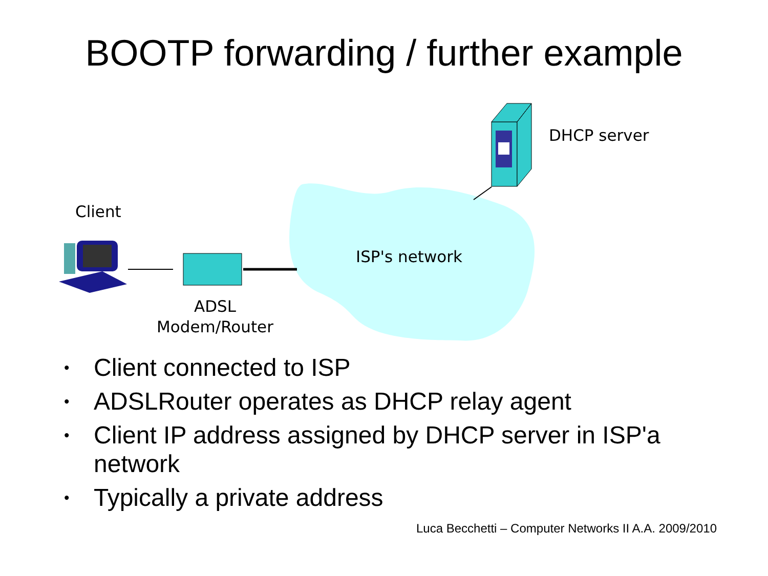BOOTP forwarding / further example
Client
DHCP server
ISP's network
ADSL
Modem/Router
• Client connected to ISP
• ADSLRouter operates as DHCP relay agent
• Client IP address assigned by DHCP server in ISP'a network
• Typically a private address
Luca Becchetti – Computer Networks II A.A. 2009/2010